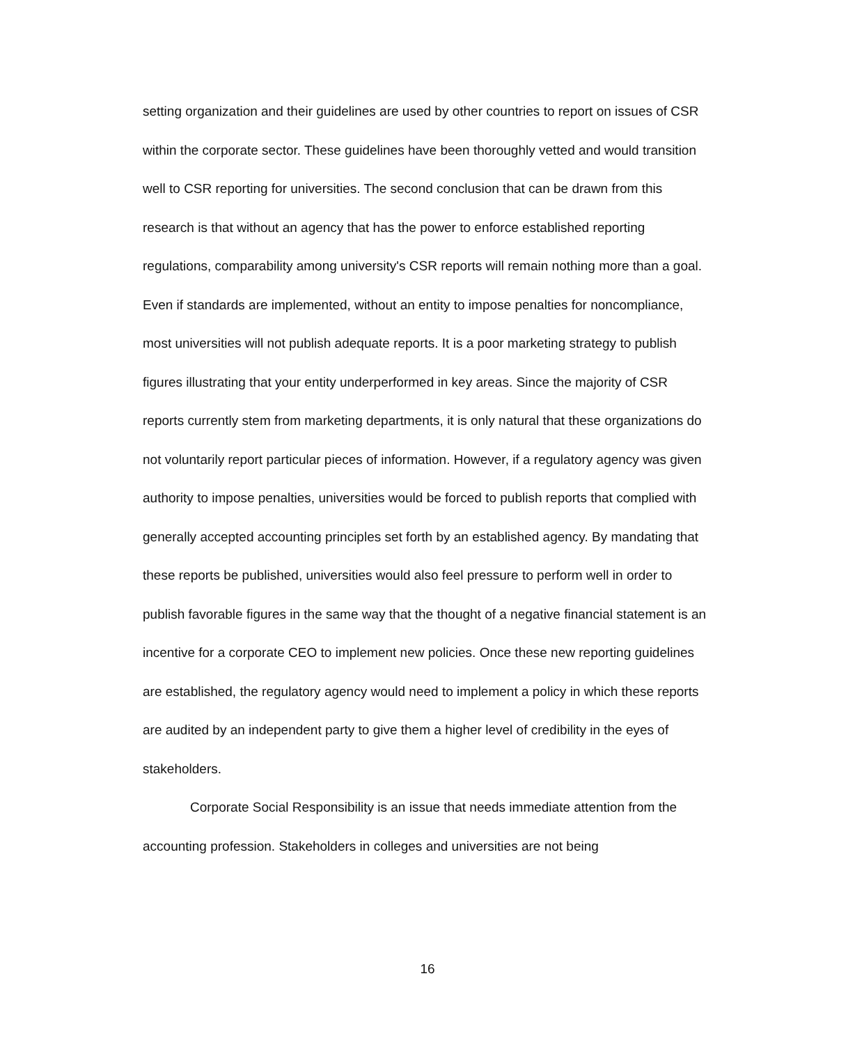setting organization and their guidelines are used by other countries to report on issues of CSR within the corporate sector. These guidelines have been thoroughly vetted and would transition well to CSR reporting for universities. The second conclusion that can be drawn from this research is that without an agency that has the power to enforce established reporting regulations, comparability among university's CSR reports will remain nothing more than a goal. Even if standards are implemented, without an entity to impose penalties for noncompliance, most universities will not publish adequate reports. It is a poor marketing strategy to publish figures illustrating that your entity underperformed in key areas. Since the majority of CSR reports currently stem from marketing departments, it is only natural that these organizations do not voluntarily report particular pieces of information. However, if a regulatory agency was given authority to impose penalties, universities would be forced to publish reports that complied with generally accepted accounting principles set forth by an established agency. By mandating that these reports be published, universities would also feel pressure to perform well in order to publish favorable figures in the same way that the thought of a negative financial statement is an incentive for a corporate CEO to implement new policies. Once these new reporting guidelines are established, the regulatory agency would need to implement a policy in which these reports are audited by an independent party to give them a higher level of credibility in the eyes of stakeholders.
Corporate Social Responsibility is an issue that needs immediate attention from the accounting profession. Stakeholders in colleges and universities are not being
16